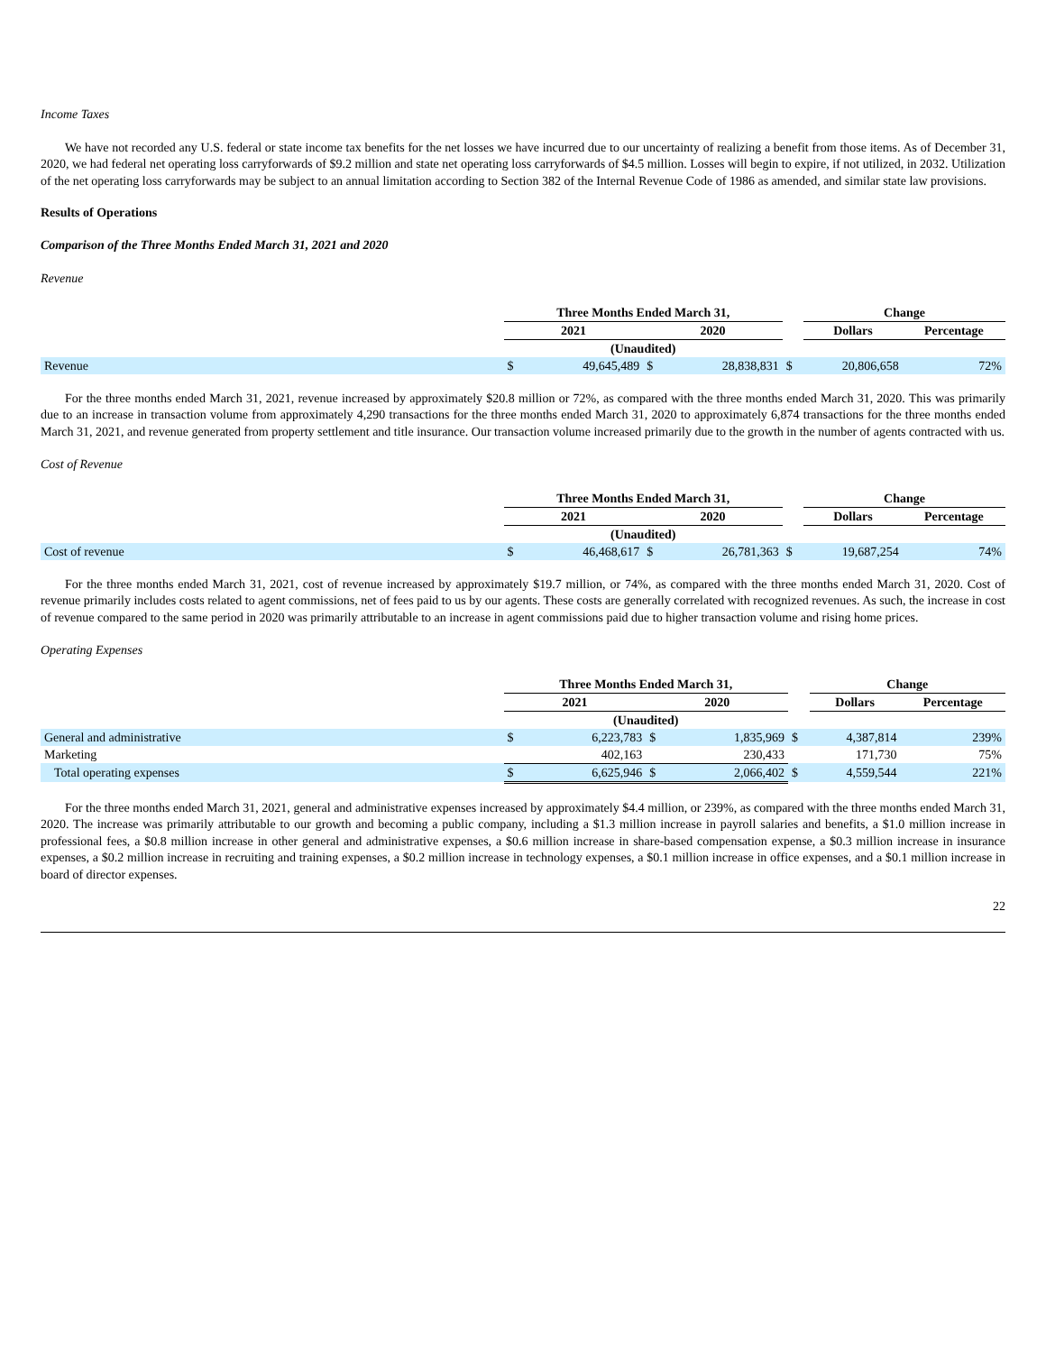Income Taxes
We have not recorded any U.S. federal or state income tax benefits for the net losses we have incurred due to our uncertainty of realizing a benefit from those items. As of December 31, 2020, we had federal net operating loss carryforwards of $9.2 million and state net operating loss carryforwards of $4.5 million. Losses will begin to expire, if not utilized, in 2032. Utilization of the net operating loss carryforwards may be subject to an annual limitation according to Section 382 of the Internal Revenue Code of 1986 as amended, and similar state law provisions.
Results of Operations
Comparison of the Three Months Ended March 31, 2021 and 2020
Revenue
| | Three Months Ended March 31, | | | | | Change | |
| | 2021 | | 2020 | | | Dollars | Percentage |
| | (Unaudited) | | | | | | |
| Revenue | $ | 49,645,489 | $ | 28,838,831 | $ | 20,806,658 | 72% |
For the three months ended March 31, 2021, revenue increased by approximately $20.8 million or 72%, as compared with the three months ended March 31, 2020. This was primarily due to an increase in transaction volume from approximately 4,290 transactions for the three months ended March 31, 2020 to approximately 6,874 transactions for the three months ended March 31, 2021, and revenue generated from property settlement and title insurance. Our transaction volume increased primarily due to the growth in the number of agents contracted with us.
Cost of Revenue
| | Three Months Ended March 31, | | | | | Change | |
| | 2021 | | 2020 | | | Dollars | Percentage |
| | (Unaudited) | | | | | | |
| Cost of revenue | $ | 46,468,617 | $ | 26,781,363 | $ | 19,687,254 | 74% |
For the three months ended March 31, 2021, cost of revenue increased by approximately $19.7 million, or 74%, as compared with the three months ended March 31, 2020. Cost of revenue primarily includes costs related to agent commissions, net of fees paid to us by our agents. These costs are generally correlated with recognized revenues. As such, the increase in cost of revenue compared to the same period in 2020 was primarily attributable to an increase in agent commissions paid due to higher transaction volume and rising home prices.
Operating Expenses
| | Three Months Ended March 31, | | | | | Change | |
| | 2021 | | 2020 | | | Dollars | Percentage |
| | (Unaudited) | | | | | | |
| General and administrative | $ | 6,223,783 | $ | 1,835,969 | $ | 4,387,814 | 239% |
| Marketing | | 402,163 | | 230,433 | | 171,730 | 75% |
| Total operating expenses | $ | 6,625,946 | $ | 2,066,402 | $ | 4,559,544 | 221% |
For the three months ended March 31, 2021, general and administrative expenses increased by approximately $4.4 million, or 239%, as compared with the three months ended March 31, 2020. The increase was primarily attributable to our growth and becoming a public company, including a $1.3 million increase in payroll salaries and benefits, a $1.0 million increase in professional fees, a $0.8 million increase in other general and administrative expenses, a $0.6 million increase in share-based compensation expense, a $0.3 million increase in insurance expenses, a $0.2 million increase in recruiting and training expenses, a $0.2 million increase in technology expenses, a $0.1 million increase in office expenses, and a $0.1 million increase in board of director expenses.
22